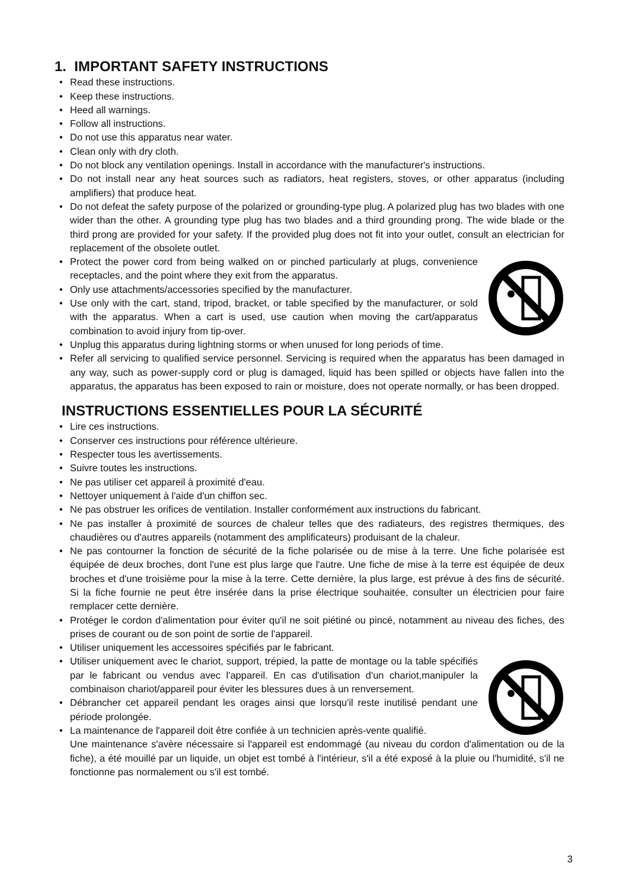1. IMPORTANT SAFETY INSTRUCTIONS
• Read these instructions.
• Keep these instructions.
• Heed all warnings.
• Follow all instructions.
• Do not use this apparatus near water.
• Clean only with dry cloth.
• Do not block any ventilation openings. Install in accordance with the manufacturer's instructions.
• Do not install near any heat sources such as radiators, heat registers, stoves, or other apparatus (including amplifiers) that produce heat.
• Do not defeat the safety purpose of the polarized or grounding-type plug. A polarized plug has two blades with one wider than the other. A grounding type plug has two blades and a third grounding prong. The wide blade or the third prong are provided for your safety. If the provided plug does not fit into your outlet, consult an electrician for replacement of the obsolete outlet.
• Protect the power cord from being walked on or pinched particularly at plugs, convenience receptacles, and the point where they exit from the apparatus.
• Only use attachments/accessories specified by the manufacturer.
• Use only with the cart, stand, tripod, bracket, or table specified by the manufacturer, or sold with the apparatus. When a cart is used, use caution when moving the cart/apparatus combination to avoid injury from tip-over.
• Unplug this apparatus during lightning storms or when unused for long periods of time.
• Refer all servicing to qualified service personnel. Servicing is required when the apparatus has been damaged in any way, such as power-supply cord or plug is damaged, liquid has been spilled or objects have fallen into the apparatus, the apparatus has been exposed to rain or moisture, does not operate normally, or has been dropped.
INSTRUCTIONS ESSENTIELLES POUR LA SÉCURITÉ
• Lire ces instructions.
• Conserver ces instructions pour référence ultérieure.
• Respecter tous les avertissements.
• Suivre toutes les instructions.
• Ne pas utiliser cet appareil à proximité d'eau.
• Nettoyer uniquement à l'aide d'un chiffon sec.
• Ne pas obstruer les orifices de ventilation. Installer conformément aux instructions du fabricant.
• Ne pas installer à proximité de sources de chaleur telles que des radiateurs, des registres thermiques, des chaudières ou d'autres appareils (notamment des amplificateurs) produisant de la chaleur.
• Ne pas contourner la fonction de sécurité de la fiche polarisée ou de mise à la terre. Une fiche polarisée est équipée de deux broches, dont l'une est plus large que l'autre. Une fiche de mise à la terre est équipée de deux broches et d'une troisième pour la mise à la terre. Cette dernière, la plus large, est prévue à des fins de sécurité. Si la fiche fournie ne peut être insérée dans la prise électrique souhaitée, consulter un électricien pour faire remplacer cette dernière.
• Protéger le cordon d'alimentation pour éviter qu'il ne soit piétiné ou pincé, notamment au niveau des fiches, des prises de courant ou de son point de sortie de l'appareil.
• Utiliser uniquement les accessoires spécifiés par le fabricant.
• Utiliser uniquement avec le chariot, support, trépied, la patte de montage ou la table spécifiés par le fabricant ou vendus avec l'appareil. En cas d'utilisation d'un chariot,manipuler la combinaison chariot/appareil pour éviter les blessures dues à un renversement.
• Débrancher cet appareil pendant les orages ainsi que lorsqu'il reste inutilisé pendant une période prolongée.
• La maintenance de l'appareil doit être confiée à un technicien après-vente qualifié.
Une maintenance s'avère nécessaire si l'appareil est endommagé (au niveau du cordon d'alimentation ou de la fiche), a été mouillé par un liquide, un objet est tombé à l'intérieur, s'il a été exposé à la pluie ou l'humidité, s'il ne fonctionne pas normalement ou s'il est tombé.
3